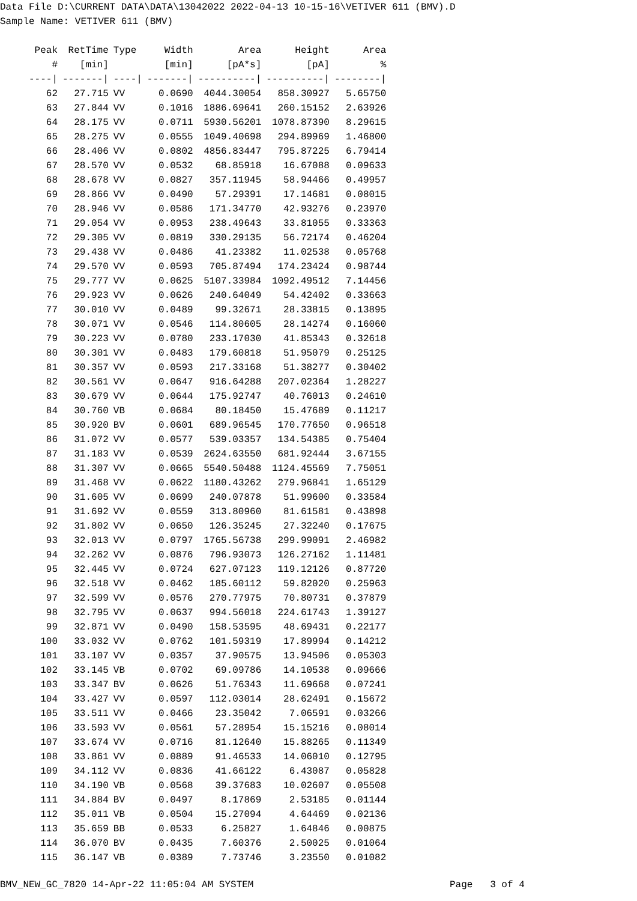Data File D:\CURRENT DATA\DATA\13042022 2022-04-13 10-15-16\VETIVER 611 (BMV).D Sample Name: VETIVER 611 (BMV)
| Peak | RetTime | Type | Width | Area | Height | Area |
| --- | --- | --- | --- | --- | --- | --- |
| # | [min] | | [min] | [pA*s] | [pA] | % |
| ----/ | -------/ | ----/ | -------/ | ----------/ | ----------/ | --------/ |
| 62 | 27.715 | VV | 0.0690 | 4044.30054 | 858.30927 | 5.65750 |
| 63 | 27.844 | VV | 0.1016 | 1886.69641 | 260.15152 | 2.63926 |
| 64 | 28.175 | VV | 0.0711 | 5930.56201 | 1078.87390 | 8.29615 |
| 65 | 28.275 | VV | 0.0555 | 1049.40698 | 294.89969 | 1.46800 |
| 66 | 28.406 | VV | 0.0802 | 4856.83447 | 795.87225 | 6.79414 |
| 67 | 28.570 | VV | 0.0532 | 68.85918 | 16.67088 | 0.09633 |
| 68 | 28.678 | VV | 0.0827 | 357.11945 | 58.94466 | 0.49957 |
| 69 | 28.866 | VV | 0.0490 | 57.29391 | 17.14681 | 0.08015 |
| 70 | 28.946 | VV | 0.0586 | 171.34770 | 42.93276 | 0.23970 |
| 71 | 29.054 | VV | 0.0953 | 238.49643 | 33.81055 | 0.33363 |
| 72 | 29.305 | VV | 0.0819 | 330.29135 | 56.72174 | 0.46204 |
| 73 | 29.438 | VV | 0.0486 | 41.23382 | 11.02538 | 0.05768 |
| 74 | 29.570 | VV | 0.0593 | 705.87494 | 174.23424 | 0.98744 |
| 75 | 29.777 | VV | 0.0625 | 5107.33984 | 1092.49512 | 7.14456 |
| 76 | 29.923 | VV | 0.0626 | 240.64049 | 54.42402 | 0.33663 |
| 77 | 30.010 | VV | 0.0489 | 99.32671 | 28.33815 | 0.13895 |
| 78 | 30.071 | VV | 0.0546 | 114.80605 | 28.14274 | 0.16060 |
| 79 | 30.223 | VV | 0.0780 | 233.17030 | 41.85343 | 0.32618 |
| 80 | 30.301 | VV | 0.0483 | 179.60818 | 51.95079 | 0.25125 |
| 81 | 30.357 | VV | 0.0593 | 217.33168 | 51.38277 | 0.30402 |
| 82 | 30.561 | VV | 0.0647 | 916.64288 | 207.02364 | 1.28227 |
| 83 | 30.679 | VV | 0.0644 | 175.92747 | 40.76013 | 0.24610 |
| 84 | 30.760 | VB | 0.0684 | 80.18450 | 15.47689 | 0.11217 |
| 85 | 30.920 | BV | 0.0601 | 689.96545 | 170.77650 | 0.96518 |
| 86 | 31.072 | VV | 0.0577 | 539.03357 | 134.54385 | 0.75404 |
| 87 | 31.183 | VV | 0.0539 | 2624.63550 | 681.92444 | 3.67155 |
| 88 | 31.307 | VV | 0.0665 | 5540.50488 | 1124.45569 | 7.75051 |
| 89 | 31.468 | VV | 0.0622 | 1180.43262 | 279.96841 | 1.65129 |
| 90 | 31.605 | VV | 0.0699 | 240.07878 | 51.99600 | 0.33584 |
| 91 | 31.692 | VV | 0.0559 | 313.80960 | 81.61581 | 0.43898 |
| 92 | 31.802 | VV | 0.0650 | 126.35245 | 27.32240 | 0.17675 |
| 93 | 32.013 | VV | 0.0797 | 1765.56738 | 299.99091 | 2.46982 |
| 94 | 32.262 | VV | 0.0876 | 796.93073 | 126.27162 | 1.11481 |
| 95 | 32.445 | VV | 0.0724 | 627.07123 | 119.12126 | 0.87720 |
| 96 | 32.518 | VV | 0.0462 | 185.60112 | 59.82020 | 0.25963 |
| 97 | 32.599 | VV | 0.0576 | 270.77975 | 70.80731 | 0.37879 |
| 98 | 32.795 | VV | 0.0637 | 994.56018 | 224.61743 | 1.39127 |
| 99 | 32.871 | VV | 0.0490 | 158.53595 | 48.69431 | 0.22177 |
| 100 | 33.032 | VV | 0.0762 | 101.59319 | 17.89994 | 0.14212 |
| 101 | 33.107 | VV | 0.0357 | 37.90575 | 13.94506 | 0.05303 |
| 102 | 33.145 | VB | 0.0702 | 69.09786 | 14.10538 | 0.09666 |
| 103 | 33.347 | BV | 0.0626 | 51.76343 | 11.69668 | 0.07241 |
| 104 | 33.427 | VV | 0.0597 | 112.03014 | 28.62491 | 0.15672 |
| 105 | 33.511 | VV | 0.0466 | 23.35042 | 7.06591 | 0.03266 |
| 106 | 33.593 | VV | 0.0561 | 57.28954 | 15.15216 | 0.08014 |
| 107 | 33.674 | VV | 0.0716 | 81.12640 | 15.88265 | 0.11349 |
| 108 | 33.861 | VV | 0.0889 | 91.46533 | 14.06010 | 0.12795 |
| 109 | 34.112 | VV | 0.0836 | 41.66122 | 6.43087 | 0.05828 |
| 110 | 34.190 | VB | 0.0568 | 39.37683 | 10.02607 | 0.05508 |
| 111 | 34.884 | BV | 0.0497 | 8.17869 | 2.53185 | 0.01144 |
| 112 | 35.011 | VB | 0.0504 | 15.27094 | 4.64469 | 0.02136 |
| 113 | 35.659 | BB | 0.0533 | 6.25827 | 1.64846 | 0.00875 |
| 114 | 36.070 | BV | 0.0435 | 7.60376 | 2.50025 | 0.01064 |
| 115 | 36.147 | VB | 0.0389 | 7.73746 | 3.23550 | 0.01082 |
BMV_NEW_GC_7820 14-Apr-22 11:05:04 AM SYSTEM Page 3 of 4